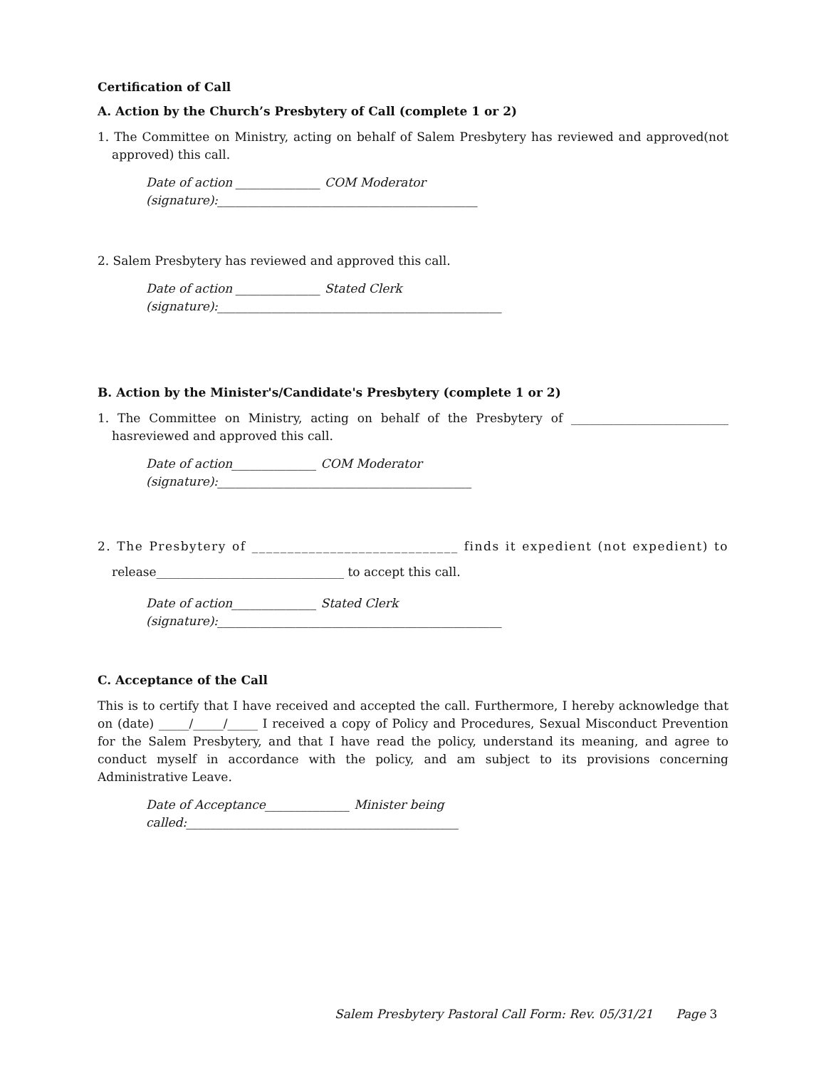Certification of Call
A. Action by the Church’s Presbytery of Call (complete 1 or 2)
1. The Committee on Ministry, acting on behalf of Salem Presbytery has reviewed and approved(not approved) this call.
Date of action ______________ COM Moderator (signature):___________________________________________
2. Salem Presbytery has reviewed and approved this call.
Date of action ______________ Stated Clerk (signature):_______________________________________________
B. Action by the Minister's/Candidate's Presbytery (complete 1 or 2)
1. The Committee on Ministry, acting on behalf of the Presbytery of __________________________ hasreviewed and approved this call.
Date of action______________ COM Moderator (signature):__________________________________________
2. The Presbytery of _____________________________ finds it expedient (not expedient) to release_______________________________ to accept this call.
Date of action______________ Stated Clerk (signature):_______________________________________________
C. Acceptance of the Call
This is to certify that I have received and accepted the call. Furthermore, I hereby acknowledge that on (date) _____/_____/_____ I received a copy of Policy and Procedures, Sexual Misconduct Prevention for the Salem Presbytery, and that I have read the policy, understand its meaning, and agree to conduct myself in accordance with the policy, and am subject to its provisions concerning Administrative Leave.
Date of Acceptance______________ Minister being called:_____________________________________________
Salem Presbytery Pastoral Call Form: Rev. 05/31/21 Page 3